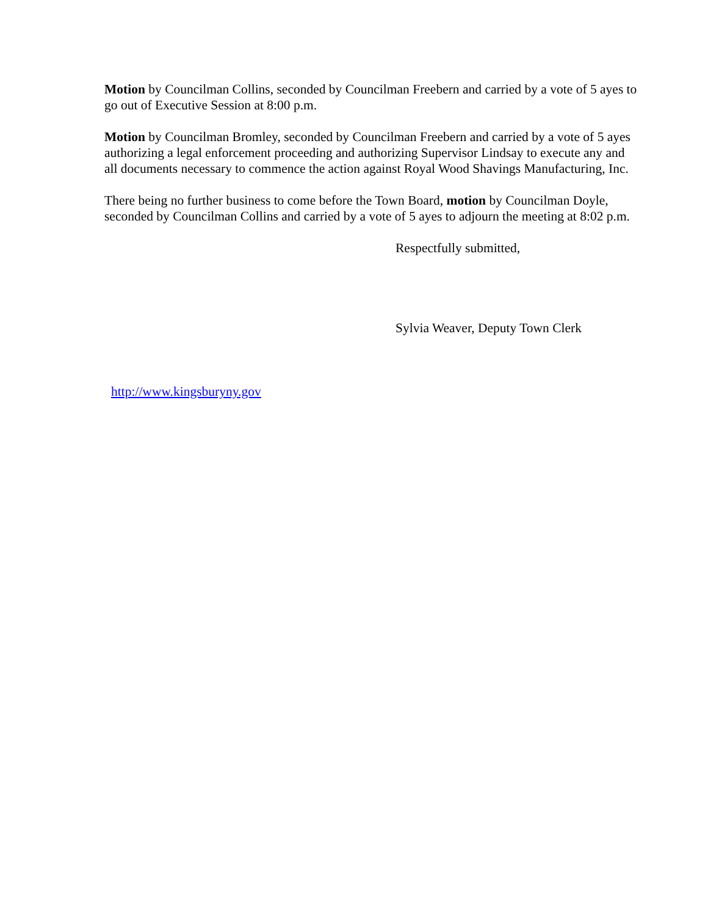Motion by Councilman Collins, seconded by Councilman Freebern and carried by a vote of 5 ayes to go out of Executive Session at 8:00 p.m.
Motion by Councilman Bromley, seconded by Councilman Freebern and carried by a vote of 5 ayes authorizing a legal enforcement proceeding and authorizing Supervisor Lindsay to execute any and all documents necessary to commence the action against Royal Wood Shavings Manufacturing, Inc.
There being no further business to come before the Town Board, motion by Councilman Doyle, seconded by Councilman Collins and carried by a vote of 5 ayes to adjourn the meeting at 8:02 p.m.
Respectfully submitted,
Sylvia Weaver, Deputy Town Clerk
http://www.kingsburyny.gov